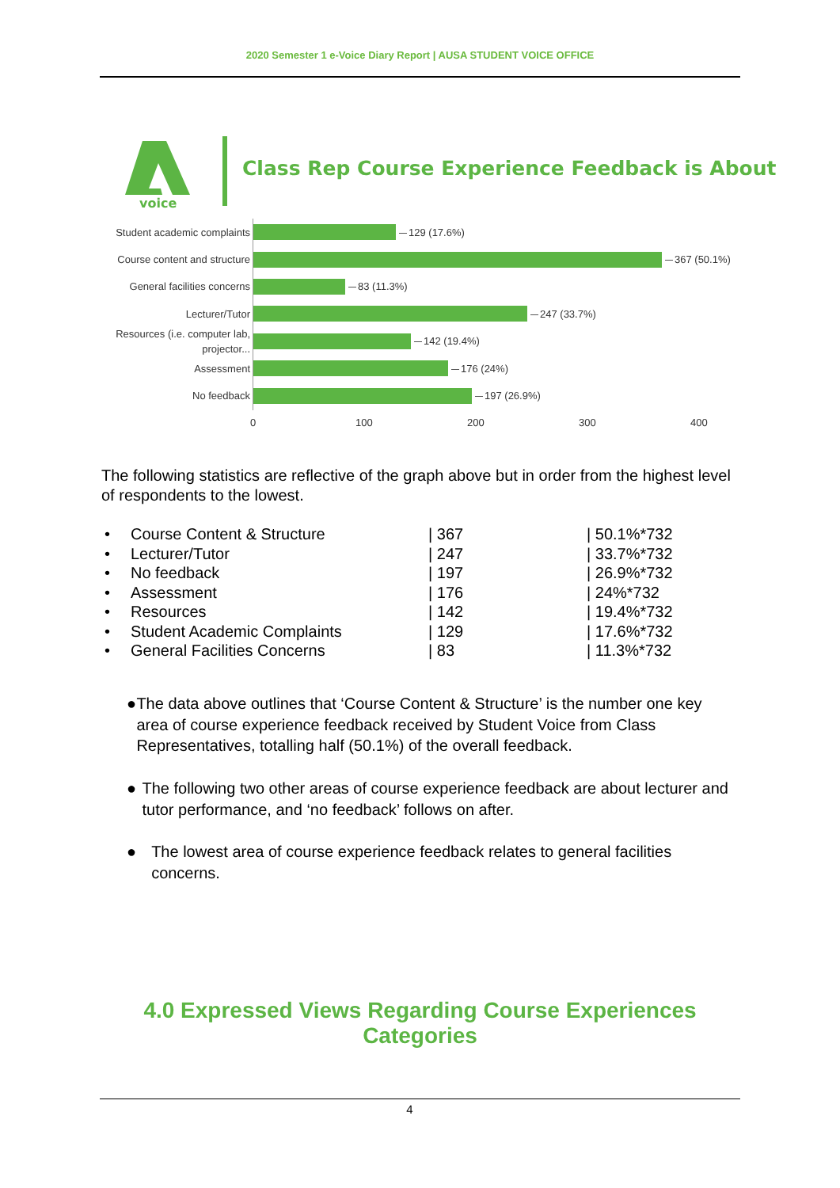2020 Semester 1 e-Voice Diary Report | AUSA STUDENT VOICE OFFICE
voice
Class Rep Course Experience Feedback is About
Student academic complaints
129 (17.6%)
Course content and structure
367 (50.1%)
General facilities concerns
83 (11.3%)
Lecturer/Tutor
247 (33.7%)
Resources (i.e. computer lab, projector...
142 (19.4%)
Assessment
176 (24%)
No feedback
197 (26.9%)
0 100 200 300 400
The following statistics are reflective of the graph above but in order from the highest level of respondents to the lowest.
| • | Course Content & Structure | / 367 | / 50.1%*732 |
| • | Lecturer/Tutor | / 247 | / 33.7%*732 |
| • | No feedback | / 197 | / 26.9%*732 |
| • | Assessment | / 176 | / 24%*732 |
| • | Resources | / 142 | / 19.4%*732 |
| • | Student Academic Complaints | / 129 | / 17.6%*732 |
| • | General Facilities Concerns | / 83 | / 11.3%*732 |
● The data above outlines that ‘Course Content & Structure’ is the number one key area of course experience feedback received by Student Voice from Class Representatives, totalling half (50.1%) of the overall feedback.
● The following two other areas of course experience feedback are about lecturer and tutor performance, and ‘no feedback’ follows on after.
● The lowest area of course experience feedback relates to general facilities concerns.
4.0 Expressed Views Regarding Course Experiences
Categories
4